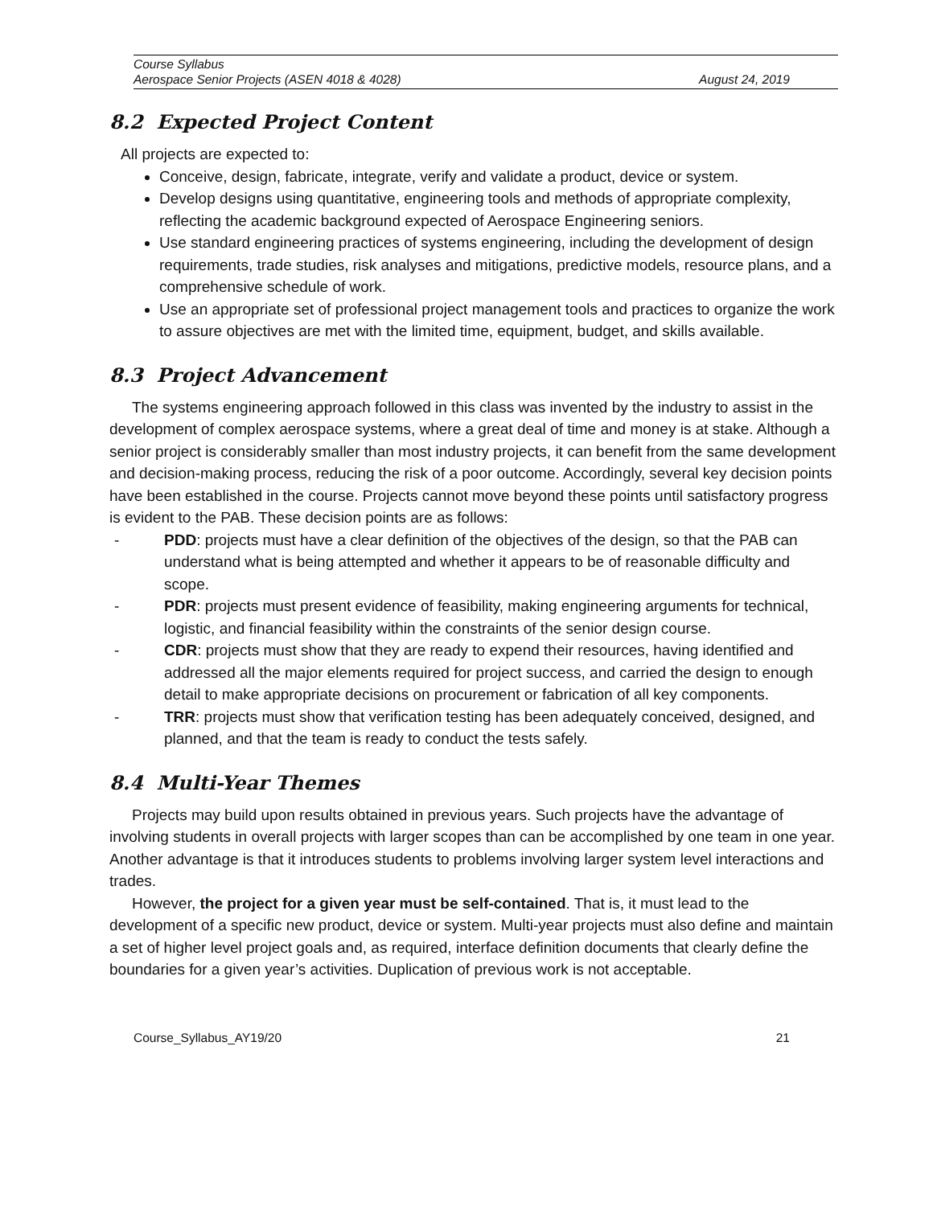Course Syllabus
Aerospace Senior Projects (ASEN 4018 & 4028) August 24, 2019
8.2 Expected Project Content
All projects are expected to:
Conceive, design, fabricate, integrate, verify and validate a product, device or system.
Develop designs using quantitative, engineering tools and methods of appropriate complexity, reflecting the academic background expected of Aerospace Engineering seniors.
Use standard engineering practices of systems engineering, including the development of design requirements, trade studies, risk analyses and mitigations, predictive models, resource plans, and a comprehensive schedule of work.
Use an appropriate set of professional project management tools and practices to organize the work to assure objectives are met with the limited time, equipment, budget, and skills available.
8.3 Project Advancement
The systems engineering approach followed in this class was invented by the industry to assist in the development of complex aerospace systems, where a great deal of time and money is at stake. Although a senior project is considerably smaller than most industry projects, it can benefit from the same development and decision-making process, reducing the risk of a poor outcome. Accordingly, several key decision points have been established in the course. Projects cannot move beyond these points until satisfactory progress is evident to the PAB. These decision points are as follows:
- PDD: projects must have a clear definition of the objectives of the design, so that the PAB can understand what is being attempted and whether it appears to be of reasonable difficulty and scope.
- PDR: projects must present evidence of feasibility, making engineering arguments for technical, logistic, and financial feasibility within the constraints of the senior design course.
- CDR: projects must show that they are ready to expend their resources, having identified and addressed all the major elements required for project success, and carried the design to enough detail to make appropriate decisions on procurement or fabrication of all key components.
- TRR: projects must show that verification testing has been adequately conceived, designed, and planned, and that the team is ready to conduct the tests safely.
8.4 Multi-Year Themes
Projects may build upon results obtained in previous years. Such projects have the advantage of involving students in overall projects with larger scopes than can be accomplished by one team in one year. Another advantage is that it introduces students to problems involving larger system level interactions and trades.
However, the project for a given year must be self-contained. That is, it must lead to the development of a specific new product, device or system. Multi-year projects must also define and maintain a set of higher level project goals and, as required, interface definition documents that clearly define the boundaries for a given year’s activities. Duplication of previous work is not acceptable.
Course_Syllabus_AY19/20 21